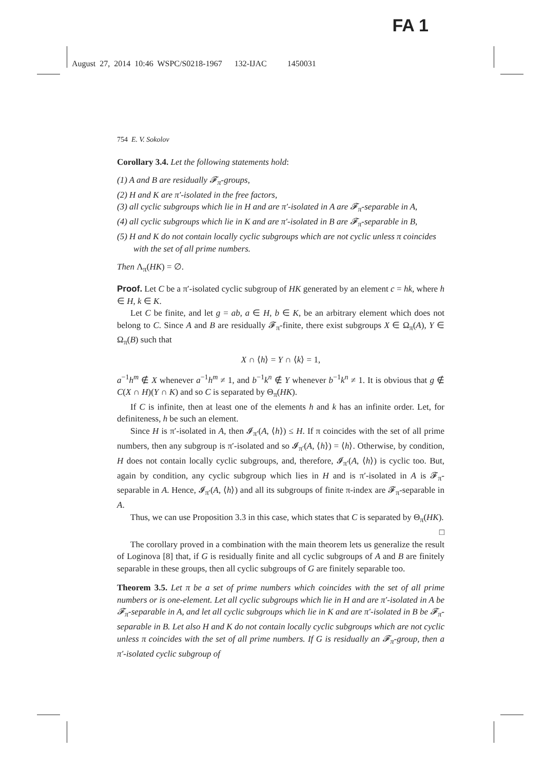FA 1
August 27, 2014 10:46 WSPC/S0218-1967 132-IJAC 1450031
754 E. V. Sokolov
Corollary 3.4. Let the following statements hold:
(1) A and B are residually 𝓕<sub>π</sub>-groups,
(2) H and K are π′-isolated in the free factors,
(3) all cyclic subgroups which lie in H and are π′-isolated in A are 𝓕<sub>π</sub>-separable in A,
(4) all cyclic subgroups which lie in K and are π′-isolated in B are 𝓕<sub>π</sub>-separable in B,
(5) H and K do not contain locally cyclic subgroups which are not cyclic unless π coincides with the set of all prime numbers.
Then Λ<sub>π</sub>(HK) = ∅.
Proof. Let C be a π′-isolated cyclic subgroup of HK generated by an element c = hk, where h ∈ H, k ∈ K.
Let C be finite, and let g = ab, a ∈ H, b ∈ K, be an arbitrary element which does not belong to C. Since A and B are residually 𝓕<sub>π</sub>-finite, there exist subgroups X ∈ Ω<sub>π</sub>(A), Y ∈ Ω<sub>π</sub>(B) such that
X ∩ ⟨h⟩ = Y ∩ ⟨k⟩ = 1,
a<sup>−1</sup>h<sup>m</sup> ∉ X whenever a<sup>−1</sup>h<sup>m</sup> ≠ 1, and b<sup>−1</sup>k<sup>n</sup> ∉ Y whenever b<sup>−1</sup>k<sup>n</sup> ≠ 1. It is obvious that g ∉ C(X ∩ H)(Y ∩ K) and so C is separated by Θ<sub>π</sub>(HK).
If C is infinite, then at least one of the elements h and k has an infinite order. Let, for definiteness, h be such an element.
Since H is π′-isolated in A, then 𝓘<sub>π′</sub>(A, ⟨h⟩) ≤ H. If π coincides with the set of all prime numbers, then any subgroup is π′-isolated and so 𝓘<sub>π′</sub>(A, ⟨h⟩) = ⟨h⟩. Otherwise, by condition, H does not contain locally cyclic subgroups, and, therefore, 𝓘<sub>π′</sub>(A, ⟨h⟩) is cyclic too. But, again by condition, any cyclic subgroup which lies in H and is π′-isolated in A is 𝓕<sub>π</sub>-separable in A. Hence, 𝓘<sub>π′</sub>(A, ⟨h⟩) and all its subgroups of finite π-index are 𝓕<sub>π</sub>-separable in A.
Thus, we can use Proposition 3.3 in this case, which states that C is separated by Θ<sub>π</sub>(HK). □
The corollary proved in a combination with the main theorem lets us generalize the result of Loginova [8] that, if G is residually finite and all cyclic subgroups of A and B are finitely separable in these groups, then all cyclic subgroups of G are finitely separable too.
Theorem 3.5. Let π be a set of prime numbers which coincides with the set of all prime numbers or is one-element. Let all cyclic subgroups which lie in H and are π′-isolated in A be 𝓕<sub>π</sub>-separable in A, and let all cyclic subgroups which lie in K and are π′-isolated in B be 𝓕<sub>π</sub>-separable in B. Let also H and K do not contain locally cyclic subgroups which are not cyclic unless π coincides with the set of all prime numbers. If G is residually an 𝓕<sub>π</sub>-group, then a π′-isolated cyclic subgroup of